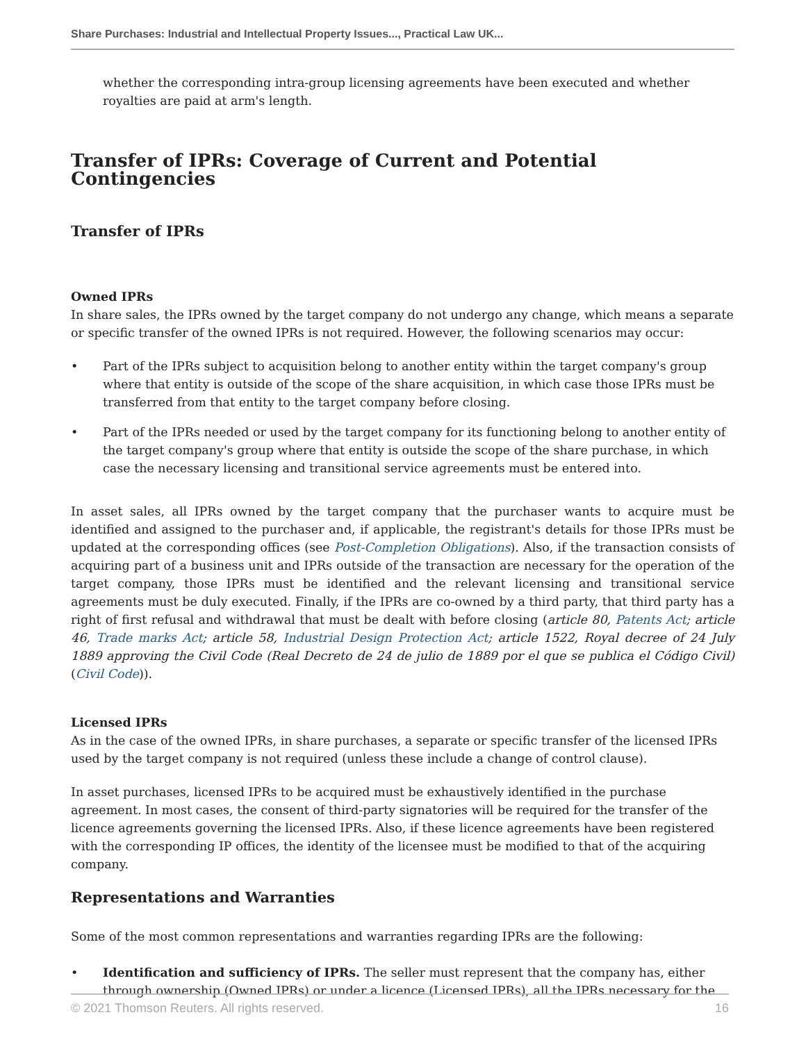Share Purchases: Industrial and Intellectual Property Issues..., Practical Law UK...
whether the corresponding intra-group licensing agreements have been executed and whether royalties are paid at arm's length.
Transfer of IPRs: Coverage of Current and Potential Contingencies
Transfer of IPRs
Owned IPRs
In share sales, the IPRs owned by the target company do not undergo any change, which means a separate or specific transfer of the owned IPRs is not required. However, the following scenarios may occur:
• Part of the IPRs subject to acquisition belong to another entity within the target company's group where that entity is outside of the scope of the share acquisition, in which case those IPRs must be transferred from that entity to the target company before closing.
• Part of the IPRs needed or used by the target company for its functioning belong to another entity of the target company's group where that entity is outside the scope of the share purchase, in which case the necessary licensing and transitional service agreements must be entered into.
In asset sales, all IPRs owned by the target company that the purchaser wants to acquire must be identified and assigned to the purchaser and, if applicable, the registrant's details for those IPRs must be updated at the corresponding offices (see Post-Completion Obligations). Also, if the transaction consists of acquiring part of a business unit and IPRs outside of the transaction are necessary for the operation of the target company, those IPRs must be identified and the relevant licensing and transitional service agreements must be duly executed. Finally, if the IPRs are co-owned by a third party, that third party has a right of first refusal and withdrawal that must be dealt with before closing (article 80, Patents Act; article 46, Trade marks Act; article 58, Industrial Design Protection Act; article 1522, Royal decree of 24 July 1889 approving the Civil Code (Real Decreto de 24 de julio de 1889 por el que se publica el Código Civil) (Civil Code)).
Licensed IPRs
As in the case of the owned IPRs, in share purchases, a separate or specific transfer of the licensed IPRs used by the target company is not required (unless these include a change of control clause).
In asset purchases, licensed IPRs to be acquired must be exhaustively identified in the purchase agreement. In most cases, the consent of third-party signatories will be required for the transfer of the licence agreements governing the licensed IPRs. Also, if these licence agreements have been registered with the corresponding IP offices, the identity of the licensee must be modified to that of the acquiring company.
Representations and Warranties
Some of the most common representations and warranties regarding IPRs are the following:
• Identification and sufficiency of IPRs. The seller must represent that the company has, either through ownership (Owned IPRs) or under a licence (Licensed IPRs), all the IPRs necessary for the
© 2021 Thomson Reuters. All rights reserved. 16